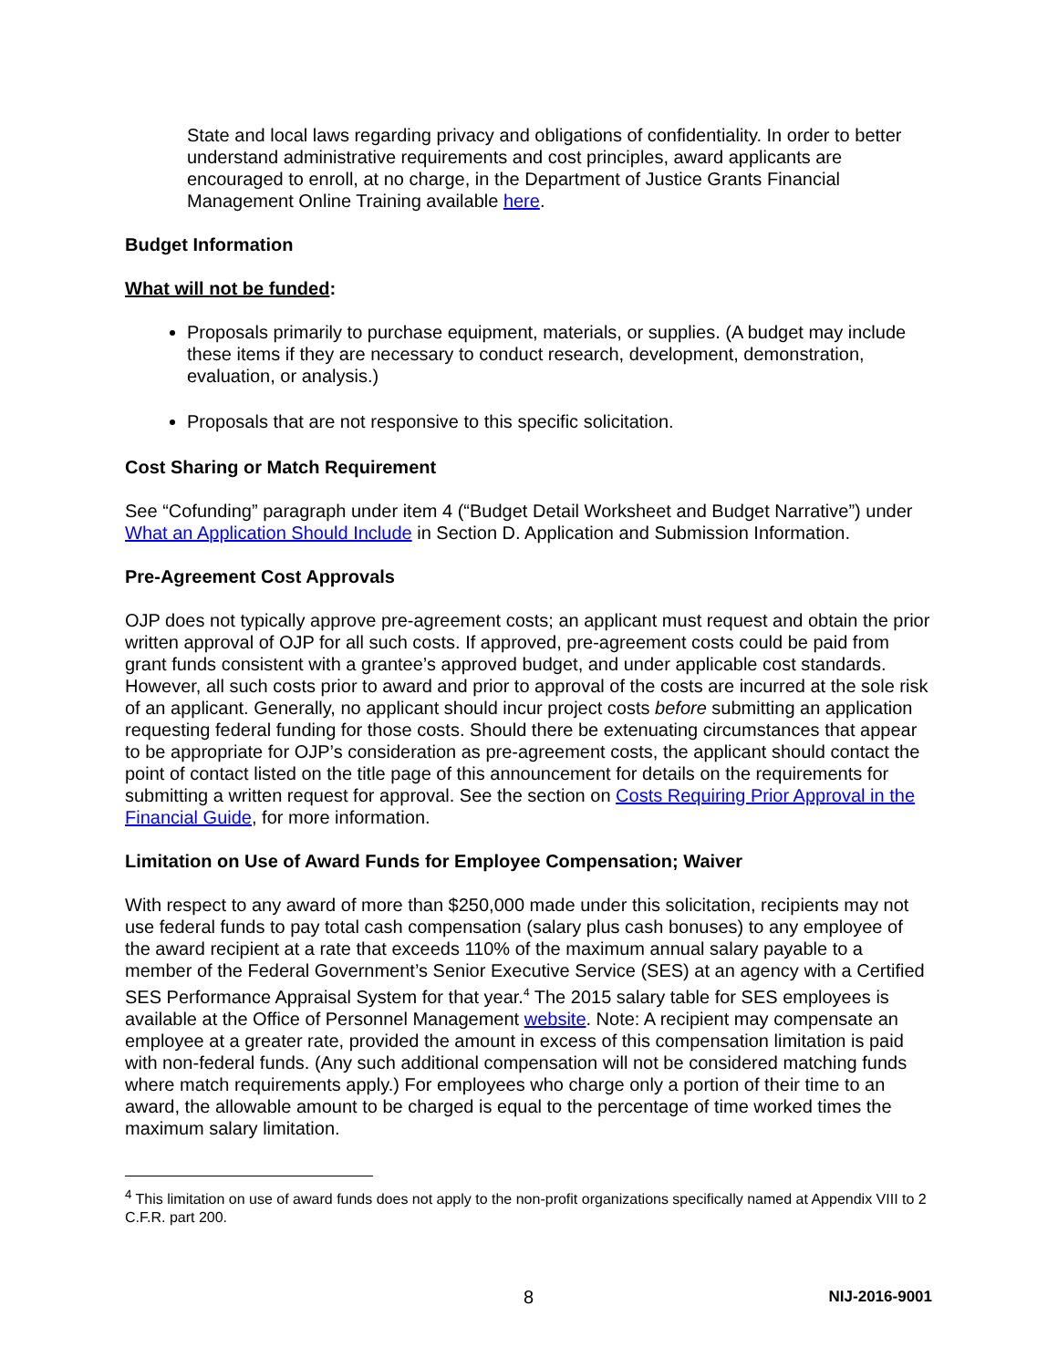State and local laws regarding privacy and obligations of confidentiality. In order to better understand administrative requirements and cost principles, award applicants are encouraged to enroll, at no charge, in the Department of Justice Grants Financial Management Online Training available here.
Budget Information
What will not be funded:
Proposals primarily to purchase equipment, materials, or supplies. (A budget may include these items if they are necessary to conduct research, development, demonstration, evaluation, or analysis.)
Proposals that are not responsive to this specific solicitation.
Cost Sharing or Match Requirement
See “Cofunding” paragraph under item 4 (“Budget Detail Worksheet and Budget Narrative”) under What an Application Should Include in Section D. Application and Submission Information.
Pre-Agreement Cost Approvals
OJP does not typically approve pre-agreement costs; an applicant must request and obtain the prior written approval of OJP for all such costs. If approved, pre-agreement costs could be paid from grant funds consistent with a grantee’s approved budget, and under applicable cost standards. However, all such costs prior to award and prior to approval of the costs are incurred at the sole risk of an applicant. Generally, no applicant should incur project costs before submitting an application requesting federal funding for those costs. Should there be extenuating circumstances that appear to be appropriate for OJP’s consideration as pre-agreement costs, the applicant should contact the point of contact listed on the title page of this announcement for details on the requirements for submitting a written request for approval. See the section on Costs Requiring Prior Approval in the Financial Guide, for more information.
Limitation on Use of Award Funds for Employee Compensation; Waiver
With respect to any award of more than $250,000 made under this solicitation, recipients may not use federal funds to pay total cash compensation (salary plus cash bonuses) to any employee of the award recipient at a rate that exceeds 110% of the maximum annual salary payable to a member of the Federal Government’s Senior Executive Service (SES) at an agency with a Certified SES Performance Appraisal System for that year.<sup>4</sup> The 2015 salary table for SES employees is available at the Office of Personnel Management website. Note: A recipient may compensate an employee at a greater rate, provided the amount in excess of this compensation limitation is paid with non-federal funds. (Any such additional compensation will not be considered matching funds where match requirements apply.) For employees who charge only a portion of their time to an award, the allowable amount to be charged is equal to the percentage of time worked times the maximum salary limitation.
<sup>4</sup> This limitation on use of award funds does not apply to the non-profit organizations specifically named at Appendix VIII to 2 C.F.R. part 200.
8
NIJ-2016-9001